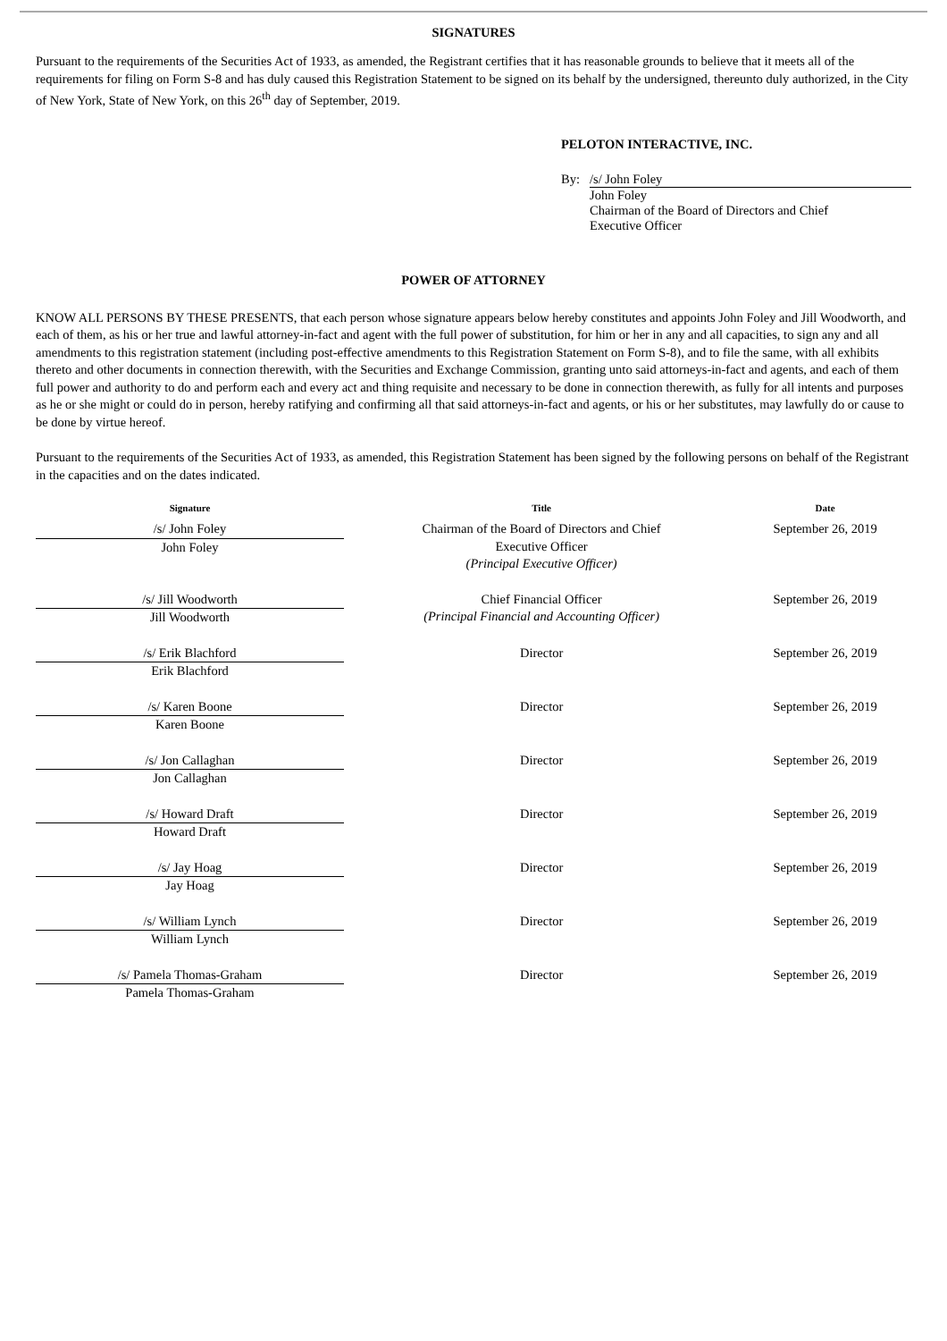SIGNATURES
Pursuant to the requirements of the Securities Act of 1933, as amended, the Registrant certifies that it has reasonable grounds to believe that it meets all of the requirements for filing on Form S-8 and has duly caused this Registration Statement to be signed on its behalf by the undersigned, thereunto duly authorized, in the City of New York, State of New York, on this 26<sup>th</sup> day of September, 2019.
PELOTON INTERACTIVE, INC.
By: /s/ John Foley
John Foley
Chairman of the Board of Directors and Chief
Executive Officer
POWER OF ATTORNEY
KNOW ALL PERSONS BY THESE PRESENTS, that each person whose signature appears below hereby constitutes and appoints John Foley and Jill Woodworth, and each of them, as his or her true and lawful attorney-in-fact and agent with the full power of substitution, for him or her in any and all capacities, to sign any and all amendments to this registration statement (including post-effective amendments to this Registration Statement on Form S-8), and to file the same, with all exhibits thereto and other documents in connection therewith, with the Securities and Exchange Commission, granting unto said attorneys-in-fact and agents, and each of them full power and authority to do and perform each and every act and thing requisite and necessary to be done in connection therewith, as fully for all intents and purposes as he or she might or could do in person, hereby ratifying and confirming all that said attorneys-in-fact and agents, or his or her substitutes, may lawfully do or cause to be done by virtue hereof.
Pursuant to the requirements of the Securities Act of 1933, as amended, this Registration Statement has been signed by the following persons on behalf of the Registrant in the capacities and on the dates indicated.
| Signature | Title | Date |
| --- | --- | --- |
| /s/ John Foley John Foley | Chairman of the Board of Directors and Chief Executive Officer (Principal Executive Officer) | September 26, 2019 |
| /s/ Jill Woodworth Jill Woodworth | Chief Financial Officer (Principal Financial and Accounting Officer) | September 26, 2019 |
| /s/ Erik Blachford Erik Blachford | Director | September 26, 2019 |
| /s/ Karen Boone Karen Boone | Director | September 26, 2019 |
| /s/ Jon Callaghan Jon Callaghan | Director | September 26, 2019 |
| /s/ Howard Draft Howard Draft | Director | September 26, 2019 |
| /s/ Jay Hoag Jay Hoag | Director | September 26, 2019 |
| /s/ William Lynch William Lynch | Director | September 26, 2019 |
| /s/ Pamela Thomas-Graham Pamela Thomas-Graham | Director | September 26, 2019 |